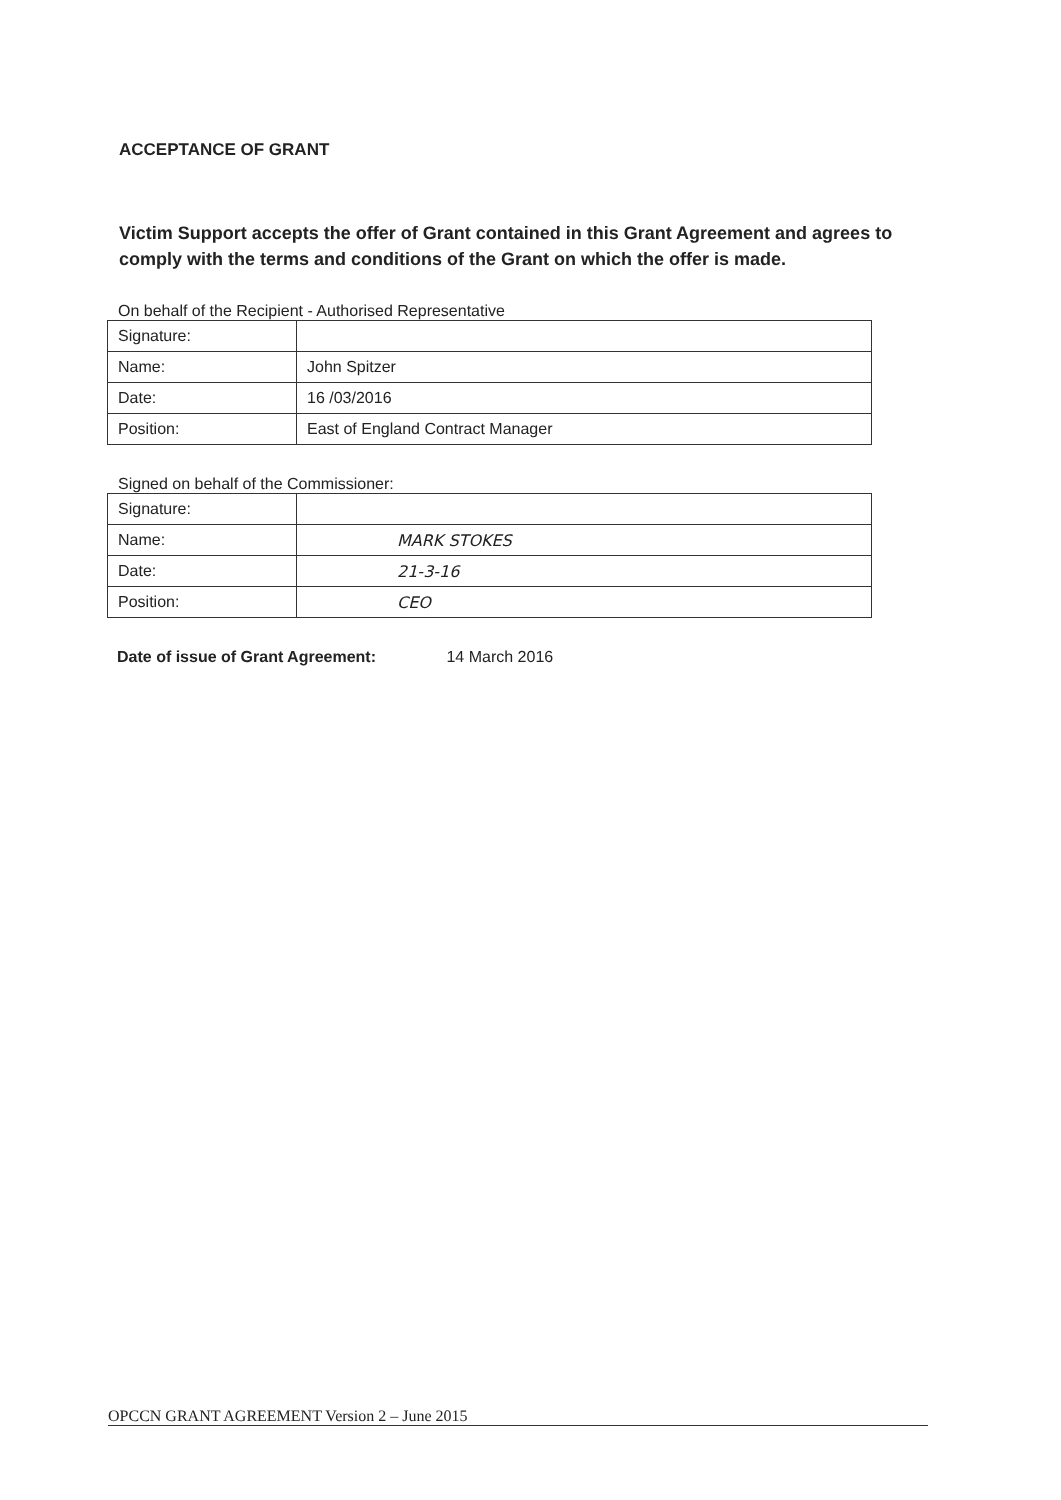ACCEPTANCE OF GRANT
Victim Support accepts the offer of Grant contained in this Grant Agreement and agrees to comply with the terms and conditions of the Grant on which the offer is made.
On behalf of the Recipient - Authorised Representative
| Signature: | |
| Name: | John Spitzer |
| Date: | 16 /03/2016 |
| Position: | East of England Contract Manager |
Signed on behalf of the Commissioner:
| Signature: | |
| Name: | MARK STOKES |
| Date: | 21-3-16 |
| Position: | CEO |
Date of issue of Grant Agreement: 14 March 2016
OPCCN GRANT AGREEMENT Version 2 – June 2015